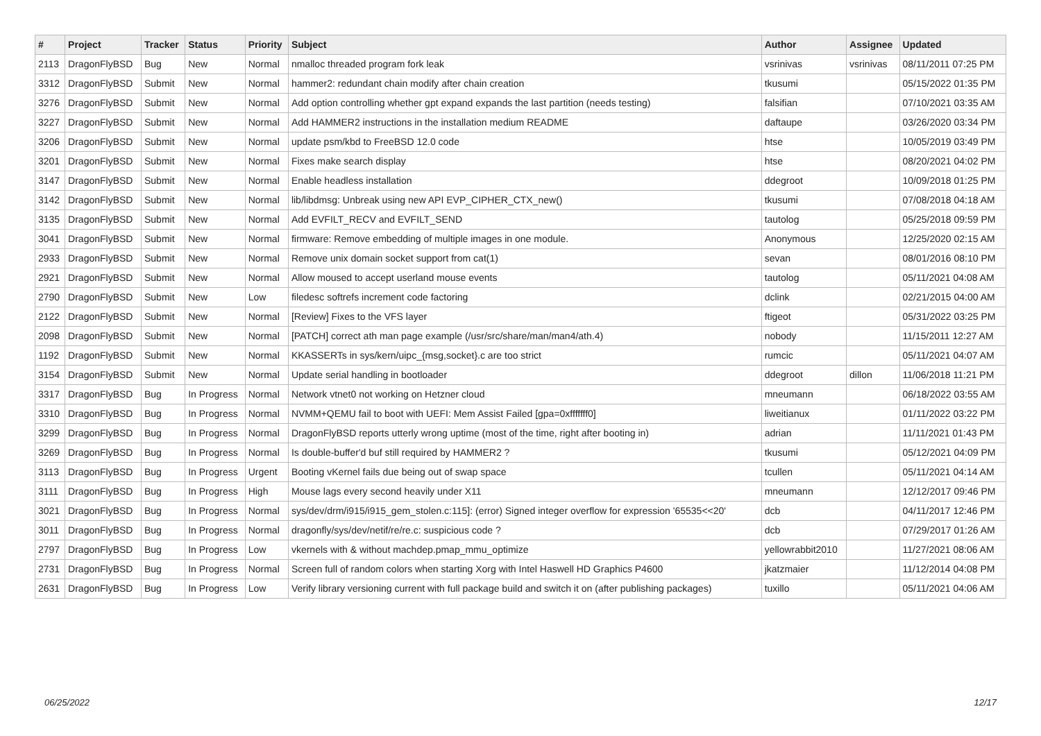| # | Project | Tracker | Status | Priority | Subject | Author | Assignee | Updated |
| --- | --- | --- | --- | --- | --- | --- | --- | --- |
| 2113 | DragonFlyBSD | Bug | New | Normal | nmalloc threaded program fork leak | vsrinivas | vsrinivas | 08/11/2011 07:25 PM |
| 3312 | DragonFlyBSD | Submit | New | Normal | hammer2: redundant chain modify after chain creation | tkusumi | | 05/15/2022 01:35 PM |
| 3276 | DragonFlyBSD | Submit | New | Normal | Add option controlling whether gpt expand expands the last partition (needs testing) | falsifian | | 07/10/2021 03:35 AM |
| 3227 | DragonFlyBSD | Submit | New | Normal | Add HAMMER2 instructions in the installation medium README | daftaupe | | 03/26/2020 03:34 PM |
| 3206 | DragonFlyBSD | Submit | New | Normal | update psm/kbd to FreeBSD 12.0 code | htse | | 10/05/2019 03:49 PM |
| 3201 | DragonFlyBSD | Submit | New | Normal | Fixes make search display | htse | | 08/20/2021 04:02 PM |
| 3147 | DragonFlyBSD | Submit | New | Normal | Enable headless installation | ddegroot | | 10/09/2018 01:25 PM |
| 3142 | DragonFlyBSD | Submit | New | Normal | lib/libdmsg: Unbreak using new API EVP_CIPHER_CTX_new() | tkusumi | | 07/08/2018 04:18 AM |
| 3135 | DragonFlyBSD | Submit | New | Normal | Add EVFILT_RECV and EVFILT_SEND | tautolog | | 05/25/2018 09:59 PM |
| 3041 | DragonFlyBSD | Submit | New | Normal | firmware: Remove embedding of multiple images in one module. | Anonymous | | 12/25/2020 02:15 AM |
| 2933 | DragonFlyBSD | Submit | New | Normal | Remove unix domain socket support from cat(1) | sevan | | 08/01/2016 08:10 PM |
| 2921 | DragonFlyBSD | Submit | New | Normal | Allow moused to accept userland mouse events | tautolog | | 05/11/2021 04:08 AM |
| 2790 | DragonFlyBSD | Submit | New | Low | filedesc softrefs increment code factoring | dclink | | 02/21/2015 04:00 AM |
| 2122 | DragonFlyBSD | Submit | New | Normal | [Review] Fixes to the VFS layer | ftigeot | | 05/31/2022 03:25 PM |
| 2098 | DragonFlyBSD | Submit | New | Normal | [PATCH] correct ath man page example (/usr/src/share/man/man4/ath.4) | nobody | | 11/15/2011 12:27 AM |
| 1192 | DragonFlyBSD | Submit | New | Normal | KKASSERTs in sys/kern/uipc_{msg,socket}.c are too strict | rumcic | | 05/11/2021 04:07 AM |
| 3154 | DragonFlyBSD | Submit | New | Normal | Update serial handling in bootloader | ddegroot | dillon | 11/06/2018 11:21 PM |
| 3317 | DragonFlyBSD | Bug | In Progress | Normal | Network vtnet0 not working on Hetzner cloud | mneumann | | 06/18/2022 03:55 AM |
| 3310 | DragonFlyBSD | Bug | In Progress | Normal | NVMM+QEMU fail to boot with UEFI: Mem Assist Failed [gpa=0xfffffff0] | liweitianux | | 01/11/2022 03:22 PM |
| 3299 | DragonFlyBSD | Bug | In Progress | Normal | DragonFlyBSD reports utterly wrong uptime (most of the time, right after booting in) | adrian | | 11/11/2021 01:43 PM |
| 3269 | DragonFlyBSD | Bug | In Progress | Normal | Is double-buffer'd buf still required by HAMMER2 ? | tkusumi | | 05/12/2021 04:09 PM |
| 3113 | DragonFlyBSD | Bug | In Progress | Urgent | Booting vKernel fails due being out of swap space | tcullen | | 05/11/2021 04:14 AM |
| 3111 | DragonFlyBSD | Bug | In Progress | High | Mouse lags every second heavily under X11 | mneumann | | 12/12/2017 09:46 PM |
| 3021 | DragonFlyBSD | Bug | In Progress | Normal | sys/dev/drm/i915/i915_gem_stolen.c:115]: (error) Signed integer overflow for expression '65535<<20' | dcb | | 04/11/2017 12:46 PM |
| 3011 | DragonFlyBSD | Bug | In Progress | Normal | dragonfly/sys/dev/netif/re/re.c: suspicious code ? | dcb | | 07/29/2017 01:26 AM |
| 2797 | DragonFlyBSD | Bug | In Progress | Low | vkernels with & without machdep.pmap_mmu_optimize | yellowrabbit2010 | | 11/27/2021 08:06 AM |
| 2731 | DragonFlyBSD | Bug | In Progress | Normal | Screen full of random colors when starting Xorg with Intel Haswell HD Graphics P4600 | jkatzmaier | | 11/12/2014 04:08 PM |
| 2631 | DragonFlyBSD | Bug | In Progress | Low | Verify library versioning current with full package build and switch it on (after publishing packages) | tuxillo | | 05/11/2021 04:06 AM |
06/25/2022 12/17